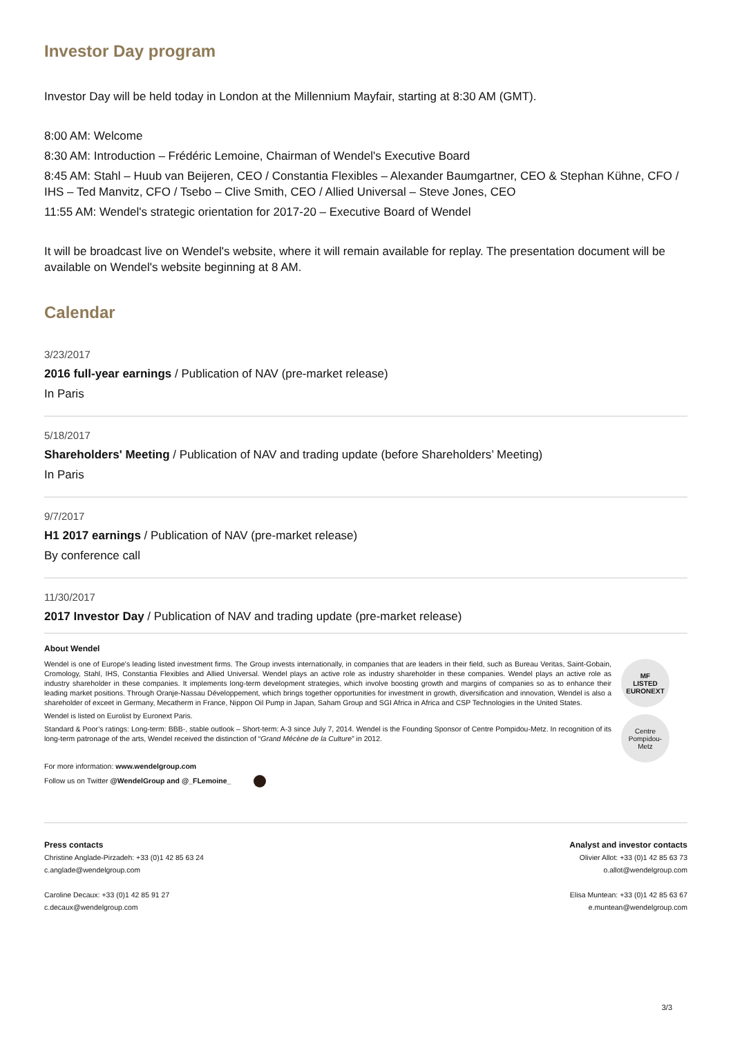Investor Day program
Investor Day will be held today in London at the Millennium Mayfair, starting at 8:30 AM (GMT).
8:00 AM: Welcome
8:30 AM: Introduction – Frédéric Lemoine, Chairman of Wendel's Executive Board
8:45 AM: Stahl – Huub van Beijeren, CEO / Constantia Flexibles – Alexander Baumgartner, CEO & Stephan Kühne, CFO / IHS – Ted Manvitz, CFO / Tsebo – Clive Smith, CEO / Allied Universal – Steve Jones, CEO
11:55 AM: Wendel's strategic orientation for 2017-20 – Executive Board of Wendel
It will be broadcast live on Wendel's website, where it will remain available for replay. The presentation document will be available on Wendel's website beginning at 8 AM.
Calendar
3/23/2017
2016 full-year earnings / Publication of NAV (pre-market release)
In Paris
5/18/2017
Shareholders' Meeting / Publication of NAV and trading update (before Shareholders’ Meeting)
In Paris
9/7/2017
H1 2017 earnings / Publication of NAV (pre-market release)
By conference call
11/30/2017
2017 Investor Day / Publication of NAV and trading update (pre-market release)
About Wendel
Wendel is one of Europe's leading listed investment firms. The Group invests internationally, in companies that are leaders in their field, such as Bureau Veritas, Saint-Gobain, Cromology, Stahl, IHS, Constantia Flexibles and Allied Universal. Wendel plays an active role as industry shareholder in these companies. Wendel plays an active role as industry shareholder in these companies. It implements long-term development strategies, which involve boosting growth and margins of companies so as to enhance their leading market positions. Through Oranje-Nassau Développement, which brings together opportunities for investment in growth, diversification and innovation, Wendel is also a shareholder of exceet in Germany, Mecatherm in France, Nippon Oil Pump in Japan, Saham Group and SGI Africa in Africa and CSP Technologies in the United States.
Wendel is listed on Eurolist by Euronext Paris.
Standard & Poor’s ratings: Long-term: BBB-, stable outlook – Short-term: A-3 since July 7, 2014. Wendel is the Founding Sponsor of Centre Pompidou-Metz. In recognition of its long-term patronage of the arts, Wendel received the distinction of “Grand Mécène de la Culture” in 2012.
For more information: www.wendelgroup.com
Follow us on Twitter @WendelGroup and @_FLemoine_
MF
LISTED
EURONEXT
Centre
Pompidou-Metz
Press contacts
Christine Anglade-Pirzadeh: +33 (0)1 42 85 63 24
c.anglade@wendelgroup.com
Caroline Decaux: +33 (0)1 42 85 91 27
c.decaux@wendelgroup.com
Analyst and investor contacts
Olivier Allot: +33 (0)1 42 85 63 73
o.allot@wendelgroup.com
Elisa Muntean: +33 (0)1 42 85 63 67
e.muntean@wendelgroup.com
3/3